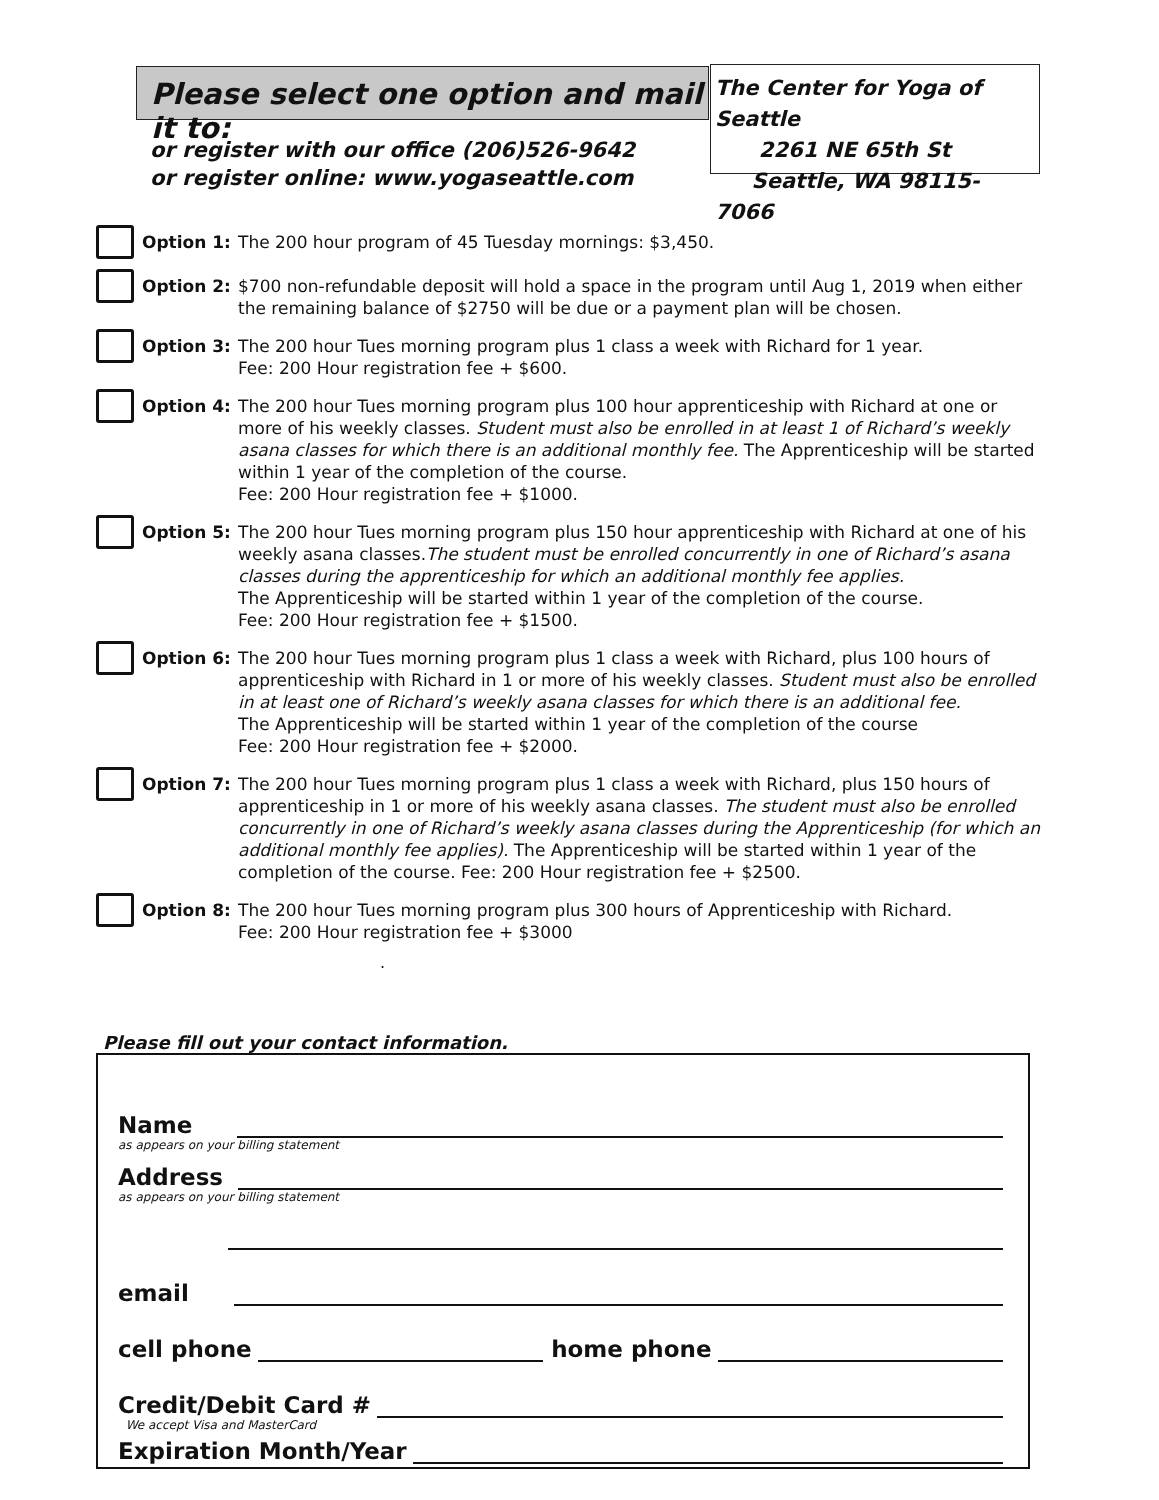Please select one option and mail it to:
The Center for Yoga of Seattle
2261 NE 65th St
Seattle, WA 98115-7066
or register with our office (206)526-9642
or register online: www.yogaseattle.com
Option 1: The 200 hour program of 45 Tuesday mornings: $3,450.
Option 2: $700 non-refundable deposit will hold a space in the program until Aug 1, 2019 when either the remaining balance of $2750 will be due or a payment plan will be chosen.
Option 3: The 200 hour Tues morning program plus 1 class a week with Richard for 1 year.
Fee: 200 Hour registration fee + $600.
Option 4: The 200 hour Tues morning program plus 100 hour apprenticeship with Richard at one or more of his weekly classes. Student must also be enrolled in at least 1 of Richard’s weekly asana classes for which there is an additional monthly fee. The Apprenticeship will be started within 1 year of the completion of the course.
Fee: 200 Hour registration fee + $1000.
Option 5: The 200 hour Tues morning program plus 150 hour apprenticeship with Richard at one of his weekly asana classes.The student must be enrolled concurrently in one of Richard’s asana classes during the apprenticeship for which an additional monthly fee applies.
The Apprenticeship will be started within 1 year of the completion of the course.
Fee: 200 Hour registration fee + $1500.
Option 6: The 200 hour Tues morning program plus 1 class a week with Richard, plus 100 hours of apprenticeship with Richard in 1 or more of his weekly classes. Student must also be enrolled in at least one of Richard’s weekly asana classes for which there is an additional fee.
The Apprenticeship will be started within 1 year of the completion of the course
Fee: 200 Hour registration fee + $2000.
Option 7: The 200 hour Tues morning program plus 1 class a week with Richard, plus 150 hours of apprenticeship in 1 or more of his weekly asana classes. The student must also be enrolled concurrently in one of Richard’s weekly asana classes during the Apprenticeship (for which an additional monthly fee applies). The Apprenticeship will be started within 1 year of the completion of the course. Fee: 200 Hour registration fee + $2500.
Option 8: The 200 hour Tues morning program plus 300 hours of Apprenticeship with Richard.
Fee: 200 Hour registration fee + $3000
.
Please fill out your contact information.
Name
as appears on your billing statement
Address
as appears on your billing statement
email
cell phone
home phone
Credit/Debit Card #
We accept Visa and MasterCard
Expiration Month/Year